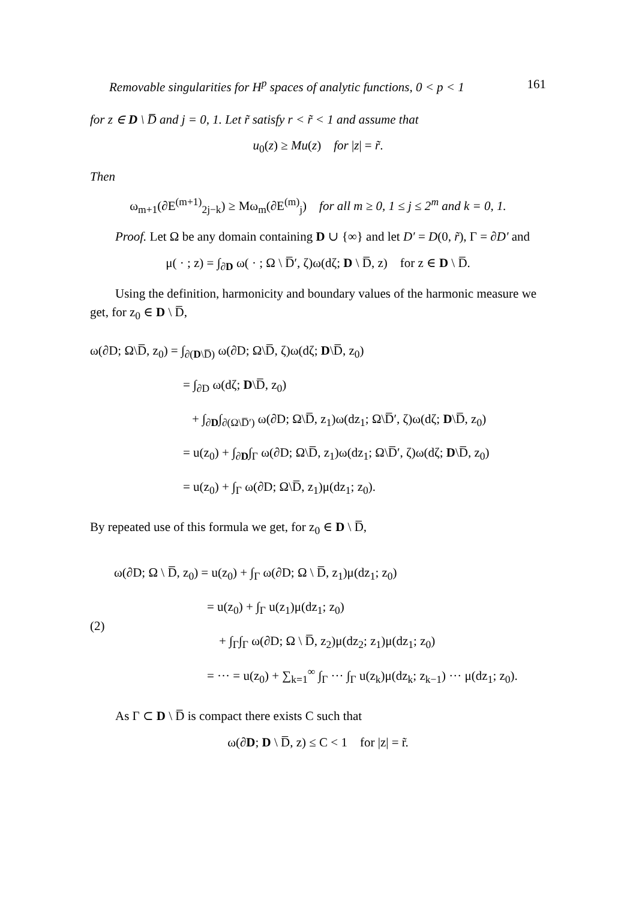Removable singularities for H<sup>p</sup> spaces of analytic functions, 0 < p < 1 161
for z ∈ D \ D̅ and j = 0, 1. Let r̃ satisfy r < r̃ < 1 and assume that
u<sub>0</sub>(z) ≥ Mu(z) for |z| = r̃.
Then
ω<sub>m+1</sub>(∂E<sup>(m+1)</sup><sub>2j−k</sub>) ≥ Mω<sub>m</sub>(∂E<sup>(m)</sup><sub>j</sub>) for all m ≥ 0, 1 ≤ j ≤ 2<sup>m</sup> and k = 0, 1.
Proof. Let Ω be any domain containing D ∪ {∞} and let D′ = D(0, r̃), Γ = ∂D′ and
μ( · ; z) = ∫<sub>∂D</sub> ω( · ; Ω \ D̅′, ζ)ω(dζ; D \ D̅, z) for z ∈ D \ D̅.
Using the definition, harmonicity and boundary values of the harmonic measure we get, for z<sub>0</sub> ∈ D \ D̅,
ω(∂D; Ω\D̅, z<sub>0</sub>) = ∫<sub>∂(D\D̅)</sub> ω(∂D; Ω\D̅, ζ)ω(dζ; D\D̅, z<sub>0</sub>)
= ∫<sub>∂D</sub> ω(dζ; D\D̅, z<sub>0</sub>)
+ ∫<sub>∂D</sub>∫<sub>∂(Ω\D̅′)</sub> ω(∂D; Ω\D̅, z<sub>1</sub>)ω(dz<sub>1</sub>; Ω\D̅′, ζ)ω(dζ; D\D̅, z<sub>0</sub>)
= u(z<sub>0</sub>) + ∫<sub>∂D</sub>∫<sub>Γ</sub> ω(∂D; Ω\D̅, z<sub>1</sub>)ω(dz<sub>1</sub>; Ω\D̅′, ζ)ω(dζ; D\D̅, z<sub>0</sub>)
= u(z<sub>0</sub>) + ∫<sub>Γ</sub> ω(∂D; Ω\D̅, z<sub>1</sub>)μ(dz<sub>1</sub>; z<sub>0</sub>).
By repeated use of this formula we get, for z<sub>0</sub> ∈ D \ D̅,
(2)
ω(∂D; Ω \ D̅, z<sub>0</sub>) = u(z<sub>0</sub>) + ∫<sub>Γ</sub> ω(∂D; Ω \ D̅, z<sub>1</sub>)μ(dz<sub>1</sub>; z<sub>0</sub>)
= u(z<sub>0</sub>) + ∫<sub>Γ</sub> u(z<sub>1</sub>)μ(dz<sub>1</sub>; z<sub>0</sub>)
+ ∫<sub>Γ</sub>∫<sub>Γ</sub> ω(∂D; Ω \ D̅, z<sub>2</sub>)μ(dz<sub>2</sub>; z<sub>1</sub>)μ(dz<sub>1</sub>; z<sub>0</sub>)
= ··· = u(z<sub>0</sub>) + ∑<sub>k=1</sub><sup>∞</sup> ∫<sub>Γ</sub> ··· ∫<sub>Γ</sub> u(z<sub>k</sub>)μ(dz<sub>k</sub>; z<sub>k−1</sub>) ··· μ(dz<sub>1</sub>; z<sub>0</sub>).
As Γ ⊂ D \ D̅ is compact there exists C such that
ω(∂D; D \ D̅, z) ≤ C < 1 for |z| = r̃.